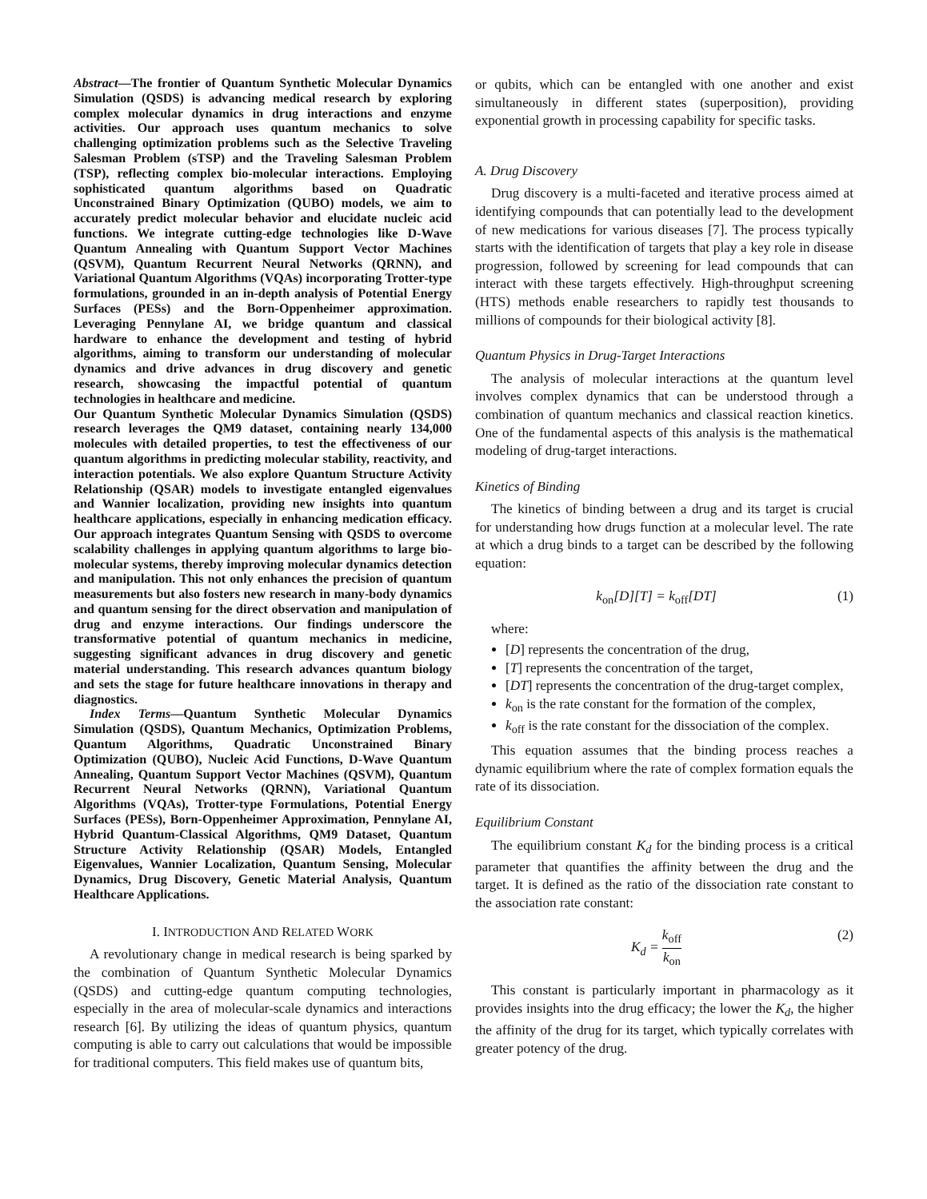Abstract—The frontier of Quantum Synthetic Molecular Dynamics Simulation (QSDS) is advancing medical research by exploring complex molecular dynamics in drug interactions and enzyme activities. Our approach uses quantum mechanics to solve challenging optimization problems such as the Selective Traveling Salesman Problem (sTSP) and the Traveling Salesman Problem (TSP), reflecting complex bio-molecular interactions. Employing sophisticated quantum algorithms based on Quadratic Unconstrained Binary Optimization (QUBO) models, we aim to accurately predict molecular behavior and elucidate nucleic acid functions. We integrate cutting-edge technologies like D-Wave Quantum Annealing with Quantum Support Vector Machines (QSVM), Quantum Recurrent Neural Networks (QRNN), and Variational Quantum Algorithms (VQAs) incorporating Trotter-type formulations, grounded in an in-depth analysis of Potential Energy Surfaces (PESs) and the Born-Oppenheimer approximation. Leveraging Pennylane AI, we bridge quantum and classical hardware to enhance the development and testing of hybrid algorithms, aiming to transform our understanding of molecular dynamics and drive advances in drug discovery and genetic research, showcasing the impactful potential of quantum technologies in healthcare and medicine.
Our Quantum Synthetic Molecular Dynamics Simulation (QSDS) research leverages the QM9 dataset, containing nearly 134,000 molecules with detailed properties, to test the effectiveness of our quantum algorithms in predicting molecular stability, reactivity, and interaction potentials. We also explore Quantum Structure Activity Relationship (QSAR) models to investigate entangled eigenvalues and Wannier localization, providing new insights into quantum healthcare applications, especially in enhancing medication efficacy. Our approach integrates Quantum Sensing with QSDS to overcome scalability challenges in applying quantum algorithms to large bio-molecular systems, thereby improving molecular dynamics detection and manipulation. This not only enhances the precision of quantum measurements but also fosters new research in many-body dynamics and quantum sensing for the direct observation and manipulation of drug and enzyme interactions. Our findings underscore the transformative potential of quantum mechanics in medicine, suggesting significant advances in drug discovery and genetic material understanding. This research advances quantum biology and sets the stage for future healthcare innovations in therapy and diagnostics.
Index Terms—Quantum Synthetic Molecular Dynamics Simulation (QSDS), Quantum Mechanics, Optimization Problems, Quantum Algorithms, Quadratic Unconstrained Binary Optimization (QUBO), Nucleic Acid Functions, D-Wave Quantum Annealing, Quantum Support Vector Machines (QSVM), Quantum Recurrent Neural Networks (QRNN), Variational Quantum Algorithms (VQAs), Trotter-type Formulations, Potential Energy Surfaces (PESs), Born-Oppenheimer Approximation, Pennylane AI, Hybrid Quantum-Classical Algorithms, QM9 Dataset, Quantum Structure Activity Relationship (QSAR) Models, Entangled Eigenvalues, Wannier Localization, Quantum Sensing, Molecular Dynamics, Drug Discovery, Genetic Material Analysis, Quantum Healthcare Applications.
I. INTRODUCTION AND RELATED WORK
A revolutionary change in medical research is being sparked by the combination of Quantum Synthetic Molecular Dynamics (QSDS) and cutting-edge quantum computing technologies, especially in the area of molecular-scale dynamics and interactions research [6]. By utilizing the ideas of quantum physics, quantum computing is able to carry out calculations that would be impossible for traditional computers. This field makes use of quantum bits,
or qubits, which can be entangled with one another and exist simultaneously in different states (superposition), providing exponential growth in processing capability for specific tasks.
A. Drug Discovery
Drug discovery is a multi-faceted and iterative process aimed at identifying compounds that can potentially lead to the development of new medications for various diseases [7]. The process typically starts with the identification of targets that play a key role in disease progression, followed by screening for lead compounds that can interact with these targets effectively. High-throughput screening (HTS) methods enable researchers to rapidly test thousands to millions of compounds for their biological activity [8].
Quantum Physics in Drug-Target Interactions
The analysis of molecular interactions at the quantum level involves complex dynamics that can be understood through a combination of quantum mechanics and classical reaction kinetics. One of the fundamental aspects of this analysis is the mathematical modeling of drug-target interactions.
Kinetics of Binding
The kinetics of binding between a drug and its target is crucial for understanding how drugs function at a molecular level. The rate at which a drug binds to a target can be described by the following equation:
k<sub>on</sub>[D][T] = k<sub>off</sub>[DT] (1)
where:
[D] represents the concentration of the drug,
[T] represents the concentration of the target,
[DT] represents the concentration of the drug-target complex,
k<sub>on</sub> is the rate constant for the formation of the complex,
k<sub>off</sub> is the rate constant for the dissociation of the complex.
This equation assumes that the binding process reaches a dynamic equilibrium where the rate of complex formation equals the rate of its dissociation.
Equilibrium Constant
The equilibrium constant K<sub>d</sub> for the binding process is a critical parameter that quantifies the affinity between the drug and the target. It is defined as the ratio of the dissociation rate constant to the association rate constant:
K<sub>d</sub> = k<sub>off</sub> k<sub>on</sub> (2)
This constant is particularly important in pharmacology as it provides insights into the drug efficacy; the lower the K<sub>d</sub>, the higher the affinity of the drug for its target, which typically correlates with greater potency of the drug.